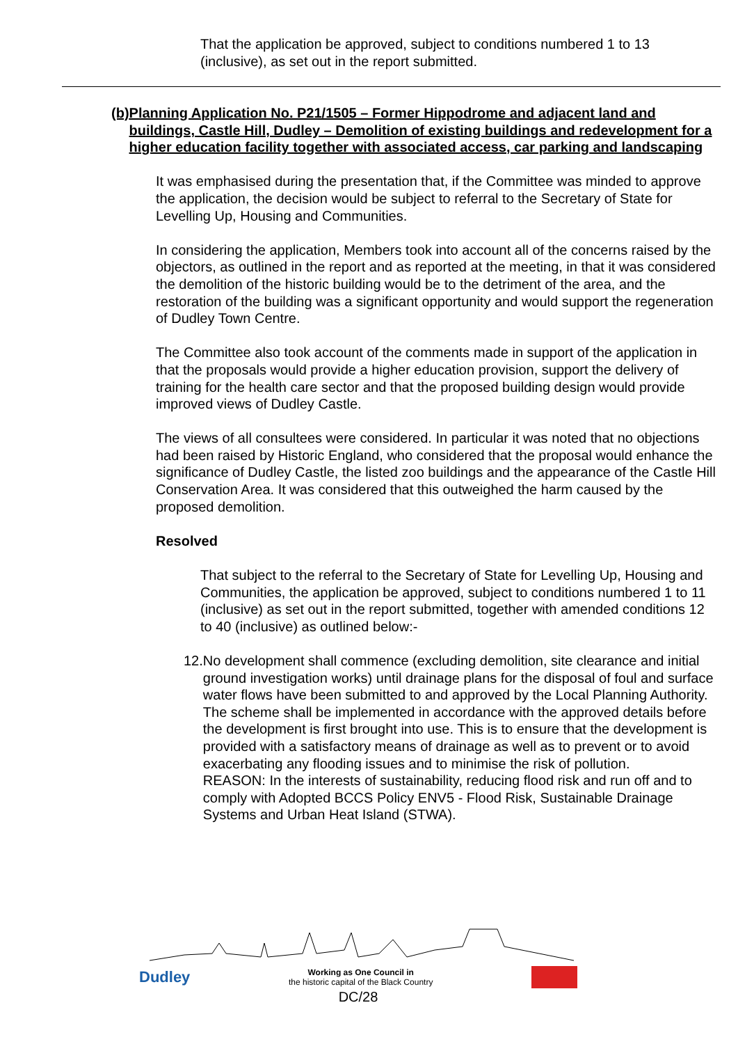That the application be approved, subject to conditions numbered 1 to 13 (inclusive), as set out in the report submitted.
(b) Planning Application No. P21/1505 – Former Hippodrome and adjacent land and buildings, Castle Hill, Dudley – Demolition of existing buildings and redevelopment for a higher education facility together with associated access, car parking and landscaping
It was emphasised during the presentation that, if the Committee was minded to approve the application, the decision would be subject to referral to the Secretary of State for Levelling Up, Housing and Communities.
In considering the application, Members took into account all of the concerns raised by the objectors, as outlined in the report and as reported at the meeting, in that it was considered the demolition of the historic building would be to the detriment of the area, and the restoration of the building was a significant opportunity and would support the regeneration of Dudley Town Centre.
The Committee also took account of the comments made in support of the application in that the proposals would provide a higher education provision, support the delivery of training for the health care sector and that the proposed building design would provide improved views of Dudley Castle.
The views of all consultees were considered. In particular it was noted that no objections had been raised by Historic England, who considered that the proposal would enhance the significance of Dudley Castle, the listed zoo buildings and the appearance of the Castle Hill Conservation Area. It was considered that this outweighed the harm caused by the proposed demolition.
Resolved
That subject to the referral to the Secretary of State for Levelling Up, Housing and Communities, the application be approved, subject to conditions numbered 1 to 11 (inclusive) as set out in the report submitted, together with amended conditions 12 to 40 (inclusive) as outlined below:-
12. No development shall commence (excluding demolition, site clearance and initial ground investigation works) until drainage plans for the disposal of foul and surface water flows have been submitted to and approved by the Local Planning Authority. The scheme shall be implemented in accordance with the approved details before the development is first brought into use. This is to ensure that the development is provided with a satisfactory means of drainage as well as to prevent or to avoid exacerbating any flooding issues and to minimise the risk of pollution.
REASON: In the interests of sustainability, reducing flood risk and run off and to comply with Adopted BCCS Policy ENV5 - Flood Risk, Sustainable Drainage Systems and Urban Heat Island (STWA).
Dudley Working as One Council in
the historic capital of the Black Country
DC/28